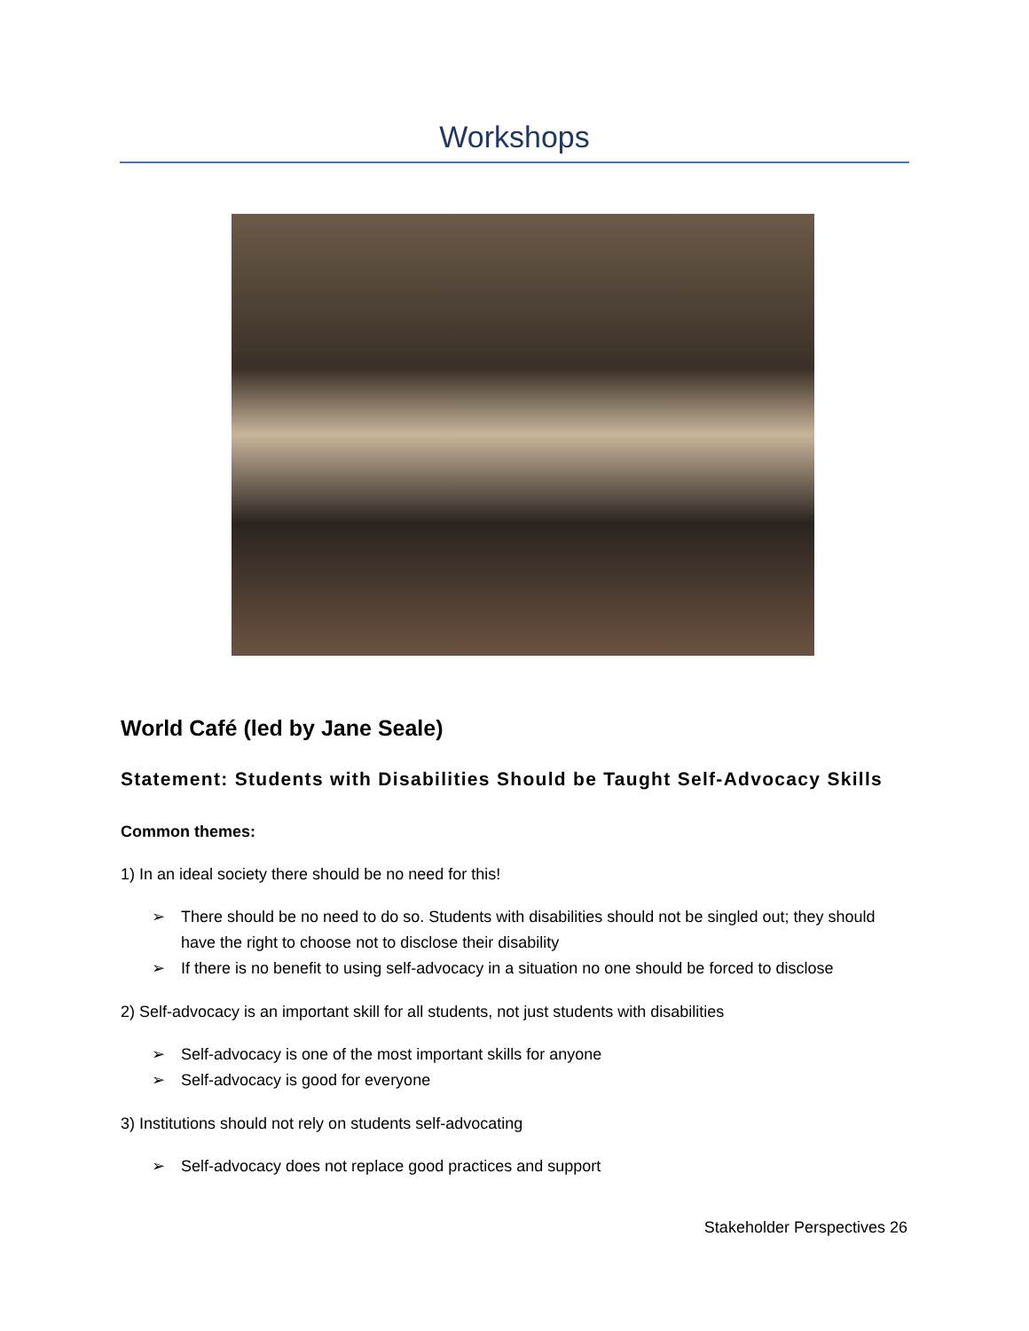Workshops
World Café (led by Jane Seale)
Statement: Students with Disabilities Should be Taught Self-Advocacy Skills
Common themes:
1) In an ideal society there should be no need for this!
➢ There should be no need to do so. Students with disabilities should not be singled out; they should have the right to choose not to disclose their disability
➢ If there is no benefit to using self-advocacy in a situation no one should be forced to disclose
2) Self-advocacy is an important skill for all students, not just students with disabilities
➢ Self-advocacy is one of the most important skills for anyone
➢ Self-advocacy is good for everyone
3) Institutions should not rely on students self-advocating
➢ Self-advocacy does not replace good practices and support
Stakeholder Perspectives 26